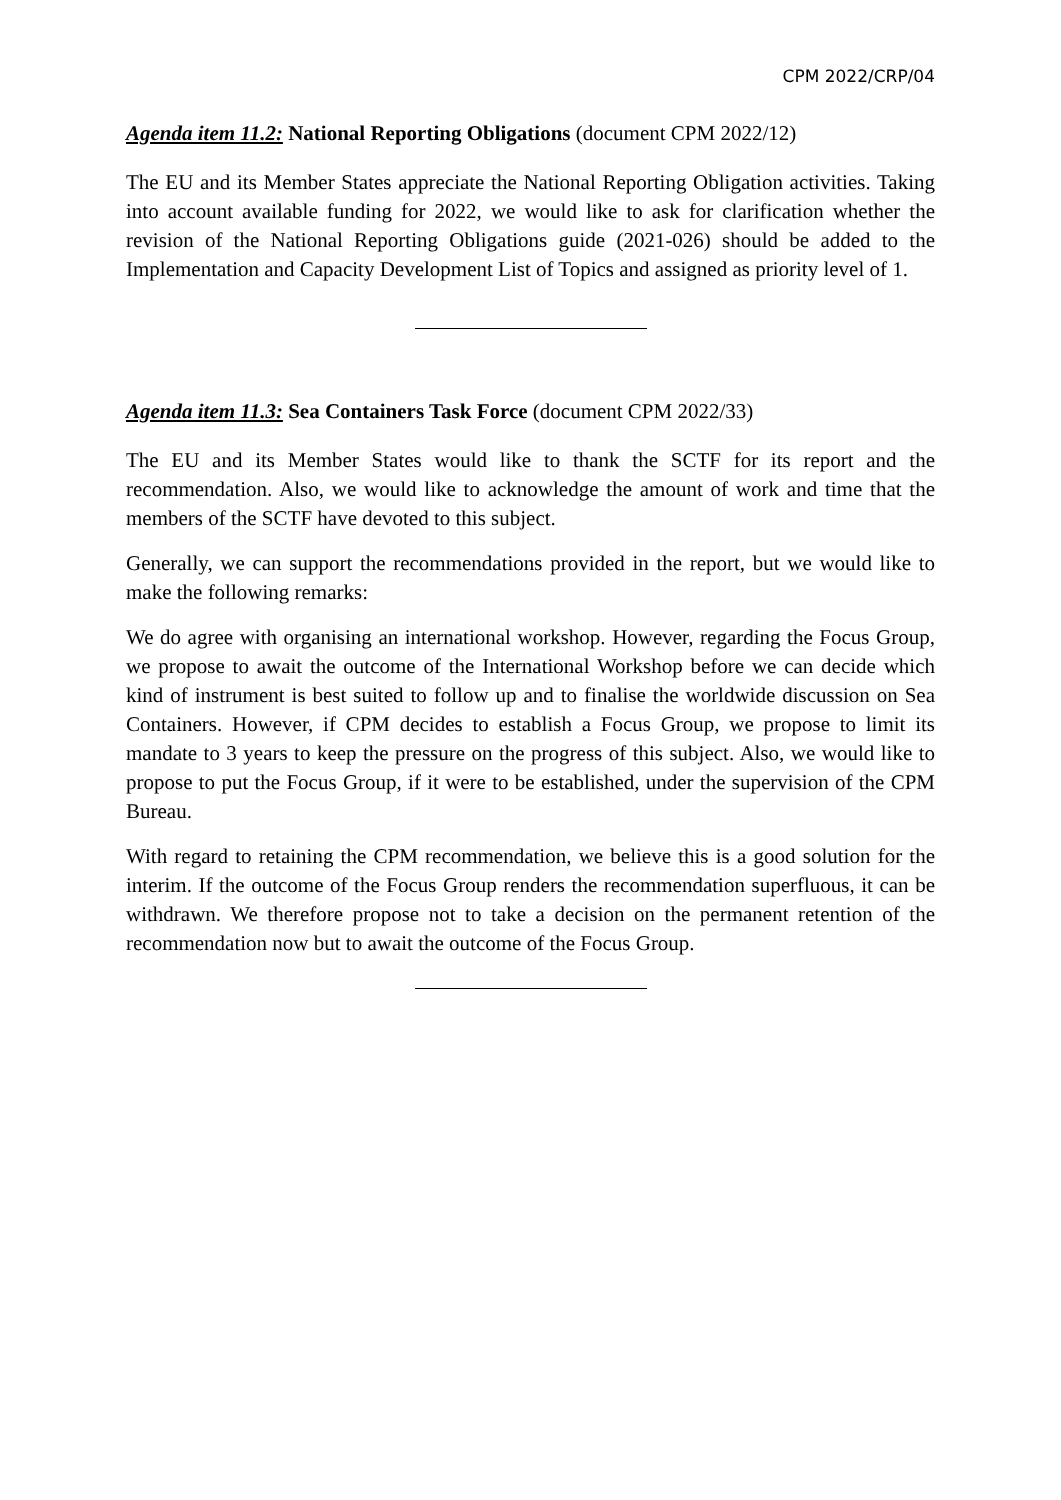CPM 2022/CRP/04
Agenda item 11.2: National Reporting Obligations (document CPM 2022/12)
The EU and its Member States appreciate the National Reporting Obligation activities. Taking into account available funding for 2022, we would like to ask for clarification whether the revision of the National Reporting Obligations guide (2021-026) should be added to the Implementation and Capacity Development List of Topics and assigned as priority level of 1.
Agenda item 11.3: Sea Containers Task Force (document CPM 2022/33)
The EU and its Member States would like to thank the SCTF for its report and the recommendation. Also, we would like to acknowledge the amount of work and time that the members of the SCTF have devoted to this subject.
Generally, we can support the recommendations provided in the report, but we would like to make the following remarks:
We do agree with organising an international workshop. However, regarding the Focus Group, we propose to await the outcome of the International Workshop before we can decide which kind of instrument is best suited to follow up and to finalise the worldwide discussion on Sea Containers. However, if CPM decides to establish a Focus Group, we propose to limit its mandate to 3 years to keep the pressure on the progress of this subject. Also, we would like to propose to put the Focus Group, if it were to be established, under the supervision of the CPM Bureau.
With regard to retaining the CPM recommendation, we believe this is a good solution for the interim. If the outcome of the Focus Group renders the recommendation superfluous, it can be withdrawn. We therefore propose not to take a decision on the permanent retention of the recommendation now but to await the outcome of the Focus Group.